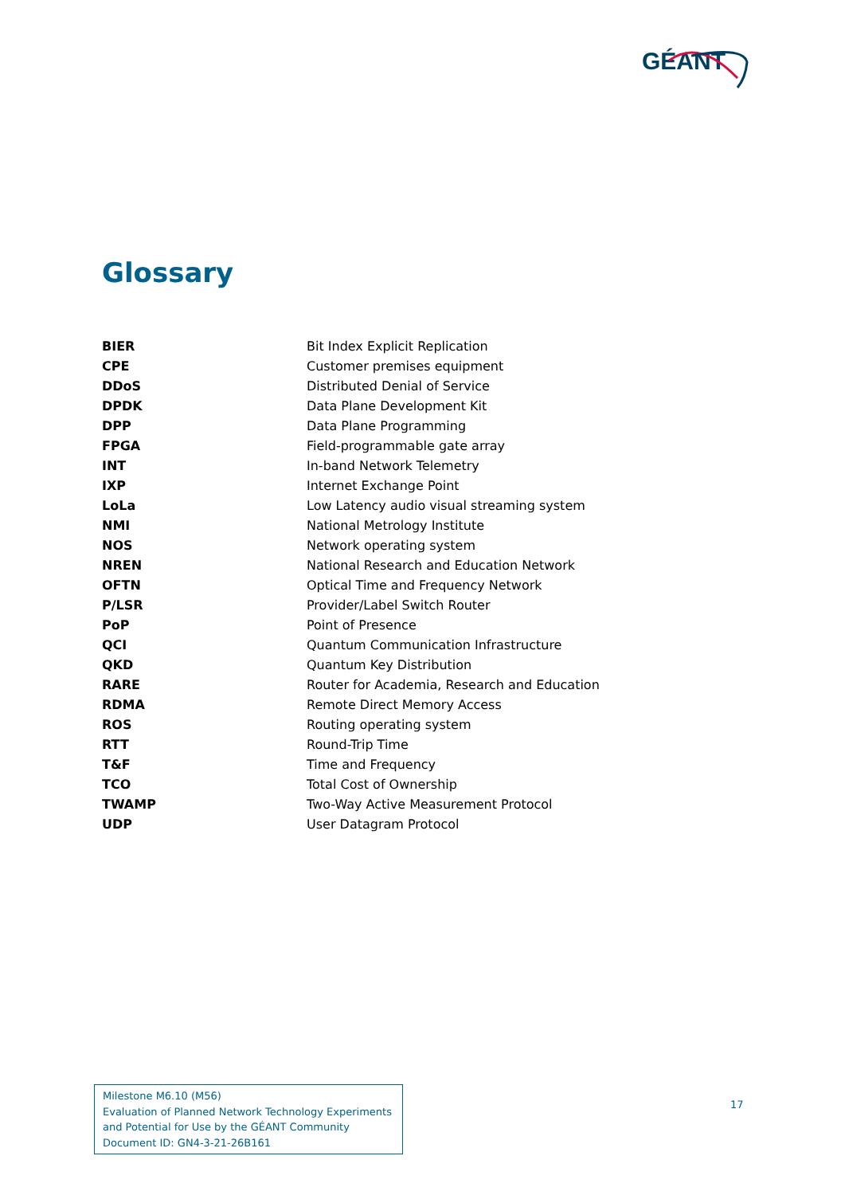GÉANT
Glossary
| BIER | Bit Index Explicit Replication |
| CPE | Customer premises equipment |
| DDoS | Distributed Denial of Service |
| DPDK | Data Plane Development Kit |
| DPP | Data Plane Programming |
| FPGA | Field-programmable gate array |
| INT | In-band Network Telemetry |
| IXP | Internet Exchange Point |
| LoLa | Low Latency audio visual streaming system |
| NMI | National Metrology Institute |
| NOS | Network operating system |
| NREN | National Research and Education Network |
| OFTN | Optical Time and Frequency Network |
| P/LSR | Provider/Label Switch Router |
| PoP | Point of Presence |
| QCI | Quantum Communication Infrastructure |
| QKD | Quantum Key Distribution |
| RARE | Router for Academia, Research and Education |
| RDMA | Remote Direct Memory Access |
| ROS | Routing operating system |
| RTT | Round-Trip Time |
| T&F | Time and Frequency |
| TCO | Total Cost of Ownership |
| TWAMP | Two-Way Active Measurement Protocol |
| UDP | User Datagram Protocol |
Milestone M6.10 (M56)
Evaluation of Planned Network Technology Experiments and Potential for Use by the GÉANT Community
Document ID: GN4-3-21-26B161
17